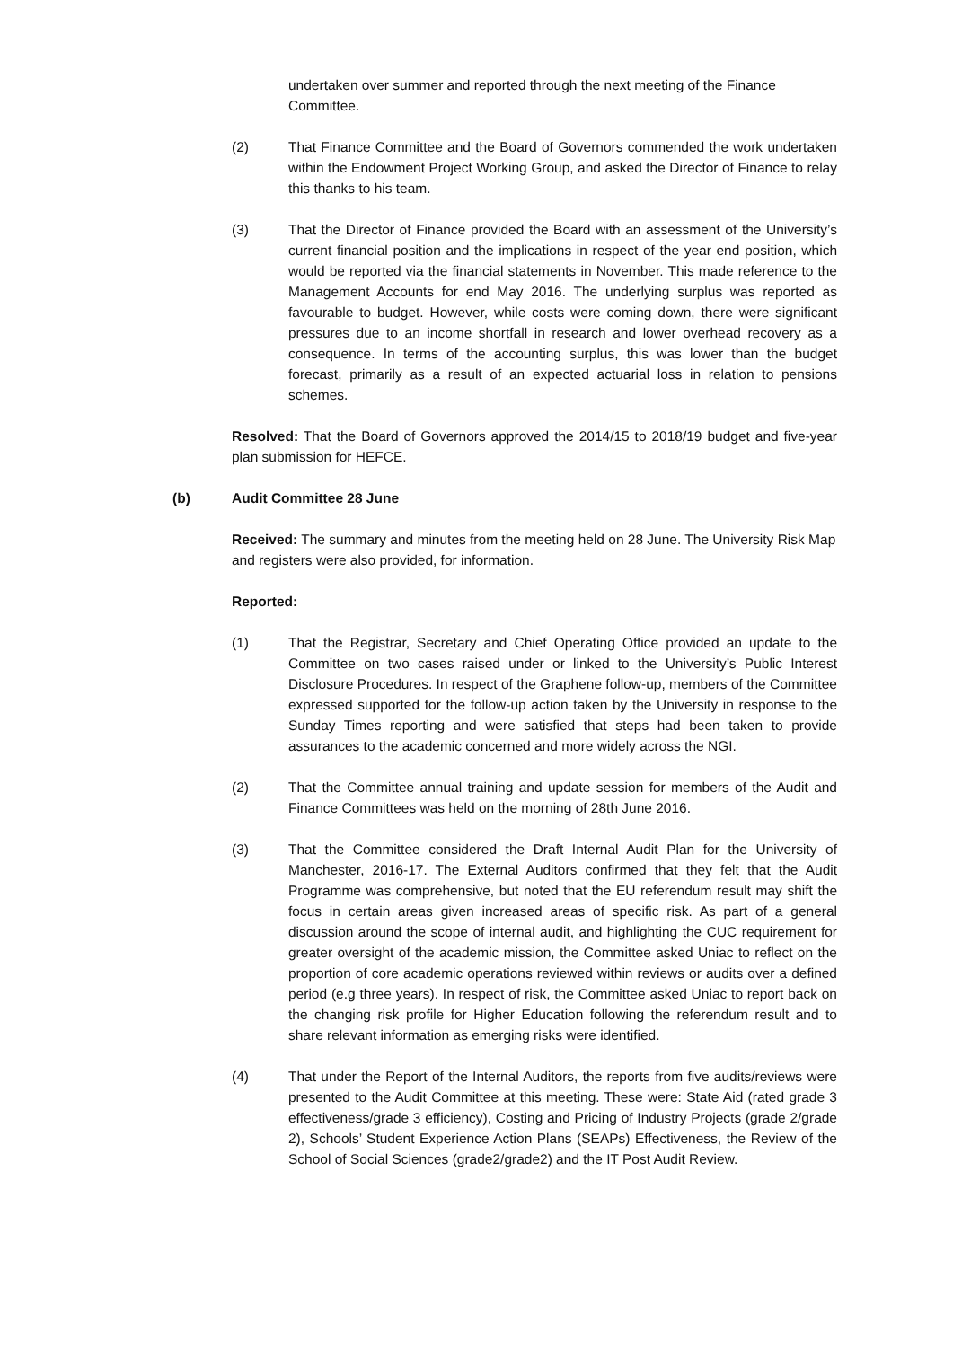undertaken over summer and reported through the next meeting of the Finance Committee.
(2) That Finance Committee and the Board of Governors commended the work undertaken within the Endowment Project Working Group, and asked the Director of Finance to relay this thanks to his team.
(3) That the Director of Finance provided the Board with an assessment of the University’s current financial position and the implications in respect of the year end position, which would be reported via the financial statements in November. This made reference to the Management Accounts for end May 2016. The underlying surplus was reported as favourable to budget. However, while costs were coming down, there were significant pressures due to an income shortfall in research and lower overhead recovery as a consequence. In terms of the accounting surplus, this was lower than the budget forecast, primarily as a result of an expected actuarial loss in relation to pensions schemes.
Resolved: That the Board of Governors approved the 2014/15 to 2018/19 budget and five-year plan submission for HEFCE.
(b) Audit Committee 28 June
Received: The summary and minutes from the meeting held on 28 June. The University Risk Map and registers were also provided, for information.
Reported:
(1) That the Registrar, Secretary and Chief Operating Office provided an update to the Committee on two cases raised under or linked to the University’s Public Interest Disclosure Procedures. In respect of the Graphene follow-up, members of the Committee expressed supported for the follow-up action taken by the University in response to the Sunday Times reporting and were satisfied that steps had been taken to provide assurances to the academic concerned and more widely across the NGI.
(2) That the Committee annual training and update session for members of the Audit and Finance Committees was held on the morning of 28th June 2016.
(3) That the Committee considered the Draft Internal Audit Plan for the University of Manchester, 2016-17. The External Auditors confirmed that they felt that the Audit Programme was comprehensive, but noted that the EU referendum result may shift the focus in certain areas given increased areas of specific risk. As part of a general discussion around the scope of internal audit, and highlighting the CUC requirement for greater oversight of the academic mission, the Committee asked Uniac to reflect on the proportion of core academic operations reviewed within reviews or audits over a defined period (e.g three years). In respect of risk, the Committee asked Uniac to report back on the changing risk profile for Higher Education following the referendum result and to share relevant information as emerging risks were identified.
(4) That under the Report of the Internal Auditors, the reports from five audits/reviews were presented to the Audit Committee at this meeting. These were: State Aid (rated grade 3 effectiveness/grade 3 efficiency), Costing and Pricing of Industry Projects (grade 2/grade 2), Schools’ Student Experience Action Plans (SEAPs) Effectiveness, the Review of the School of Social Sciences (grade2/grade2) and the IT Post Audit Review.